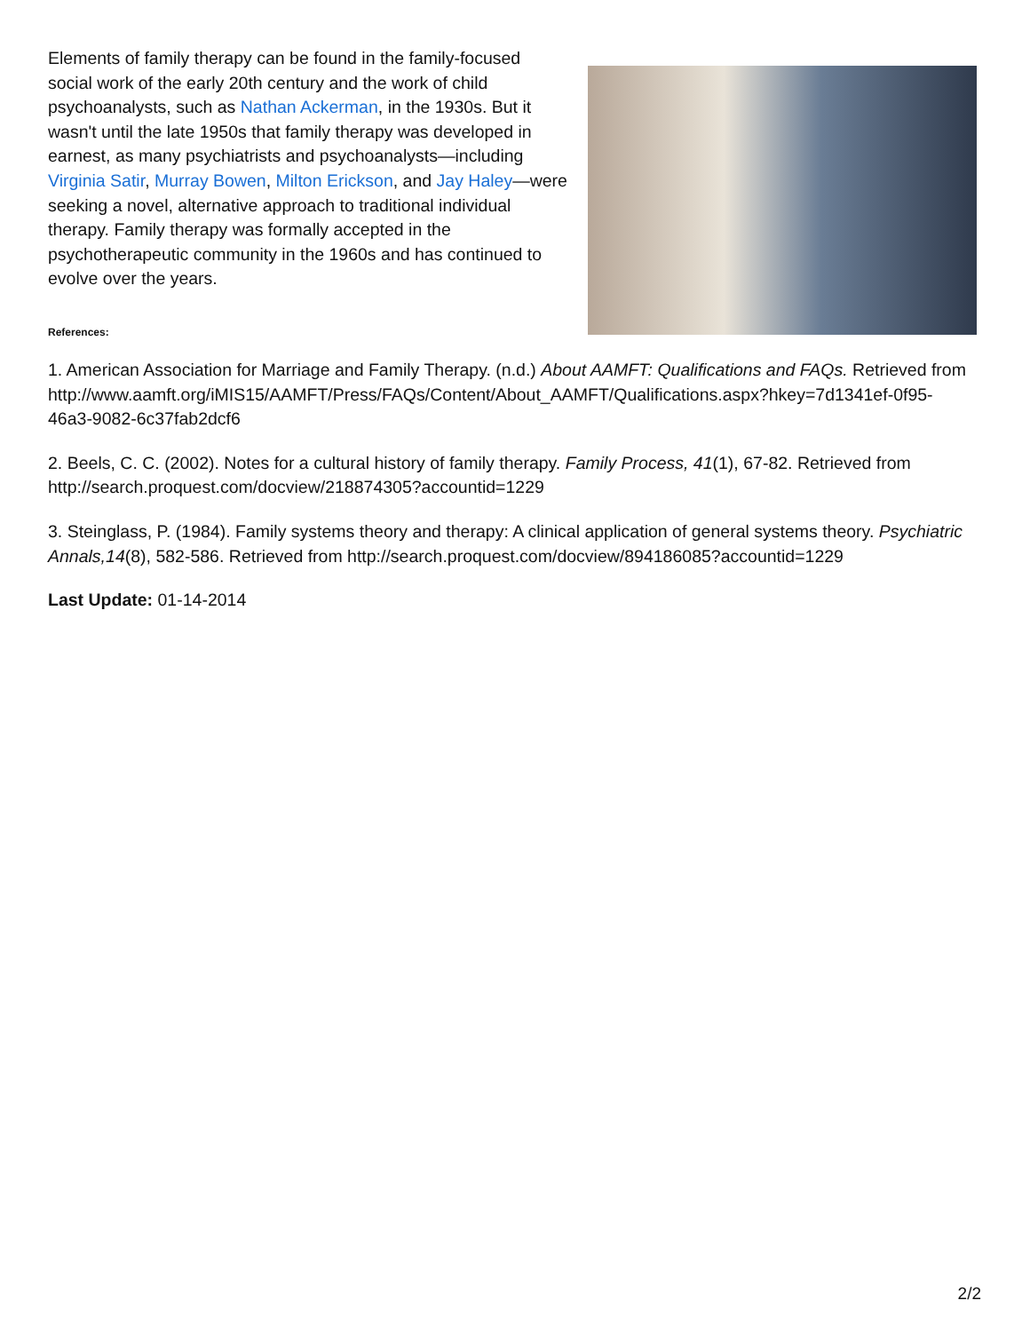Elements of family therapy can be found in the family-focused social work of the early 20th century and the work of child psychoanalysts, such as Nathan Ackerman, in the 1930s. But it wasn't until the late 1950s that family therapy was developed in earnest, as many psychiatrists and psychoanalysts—including Virginia Satir, Murray Bowen, Milton Erickson, and Jay Haley—were seeking a novel, alternative approach to traditional individual therapy. Family therapy was formally accepted in the psychotherapeutic community in the 1960s and has continued to evolve over the years.
References:
1. American Association for Marriage and Family Therapy. (n.d.) About AAMFT: Qualifications and FAQs. Retrieved from http://www.aamft.org/iMIS15/AAMFT/Press/FAQs/Content/About_AAMFT/Qualifications.aspx?hkey=7d1341ef-0f95-46a3-9082-6c37fab2dcf6
2. Beels, C. C. (2002). Notes for a cultural history of family therapy. Family Process, 41(1), 67-82. Retrieved from http://search.proquest.com/docview/218874305?accountid=1229
3. Steinglass, P. (1984). Family systems theory and therapy: A clinical application of general systems theory. Psychiatric Annals,14(8), 582-586. Retrieved from http://search.proquest.com/docview/894186085?accountid=1229
Last Update: 01-14-2014
2/2